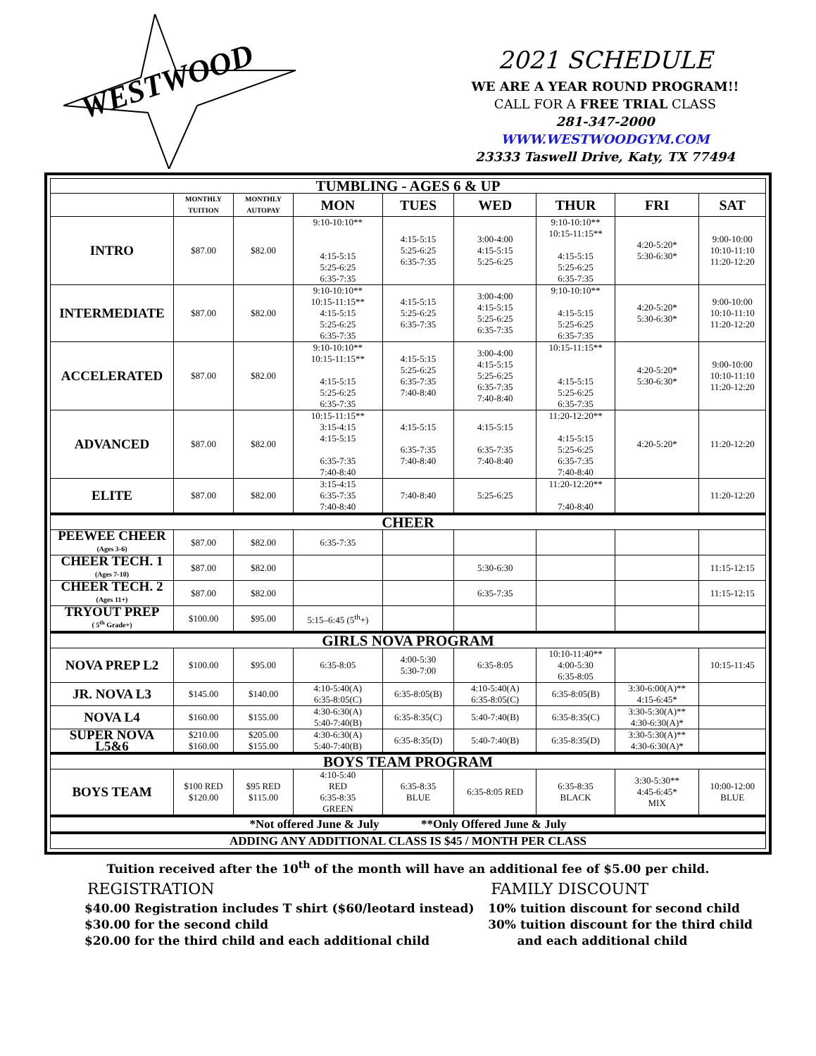WESTWOOD
2021 SCHEDULE
WE ARE A YEAR ROUND PROGRAM!!
CALL FOR A FREE TRIAL CLASS
281-347-2000
WWW.WESTWOODGYM.COM
23333 Taswell Drive, Katy, TX 77494
| TUMBLING - AGES 6 & UP | | | | | | | | |
| | MONTHLY TUITION | MONTHLY AUTOPAY | MON | TUES | WED | THUR | FRI | SAT |
| INTRO | $87.00 | $82.00 | 9:10-10:10** 4:15-5:15 5:25-6:25 6:35-7:35 | 4:15-5:15 5:25-6:25 6:35-7:35 | 3:00-4:00 4:15-5:15 5:25-6:25 | 9:10-10:10** 10:15-11:15** 4:15-5:15 5:25-6:25 6:35-7:35 | 4:20-5:20* 5:30-6:30* | 9:00-10:00 10:10-11:10 11:20-12:20 |
| INTERMEDIATE | $87.00 | $82.00 | 9:10-10:10** 10:15-11:15** 4:15-5:15 5:25-6:25 6:35-7:35 | 4:15-5:15 5:25-6:25 6:35-7:35 | 3:00-4:00 4:15-5:15 5:25-6:25 6:35-7:35 | 9:10-10:10** 4:15-5:15 5:25-6:25 6:35-7:35 | 4:20-5:20* 5:30-6:30* | 9:00-10:00 10:10-11:10 11:20-12:20 |
| ACCELERATED | $87.00 | $82.00 | 9:10-10:10** 10:15-11:15** 4:15-5:15 5:25-6:25 6:35-7:35 | 4:15-5:15 5:25-6:25 6:35-7:35 7:40-8:40 | 3:00-4:00 4:15-5:15 5:25-6:25 6:35-7:35 7:40-8:40 | 10:15-11:15** 4:15-5:15 5:25-6:25 6:35-7:35 | 4:20-5:20* 5:30-6:30* | 9:00-10:00 10:10-11:10 11:20-12:20 |
| ADVANCED | $87.00 | $82.00 | 10:15-11:15** 3:15-4:15 4:15-5:15 6:35-7:35 7:40-8:40 | 4:15-5:15 6:35-7:35 7:40-8:40 | 4:15-5:15 6:35-7:35 7:40-8:40 | 11:20-12:20** 4:15-5:15 5:25-6:25 6:35-7:35 7:40-8:40 | 4:20-5:20* | 11:20-12:20 |
| ELITE | $87.00 | $82.00 | 3:15-4:15 6:35-7:35 7:40-8:40 | 7:40-8:40 | 5:25-6:25 | 11:20-12:20** 7:40-8:40 | | 11:20-12:20 |
| CHEER | | | | | | | | |
| PEEWEE CHEER (Ages 3-6) | $87.00 | $82.00 | 6:35-7:35 | | | | | |
| CHEER TECH. 1 (Ages 7-10) | $87.00 | $82.00 | | | 5:30-6:30 | | | 11:15-12:15 |
| CHEER TECH. 2 (Ages 11+) | $87.00 | $82.00 | | | 6:35-7:35 | | | 11:15-12:15 |
| TRYOUT PREP ( 5<sup>th</sup> Grade+) | $100.00 | $95.00 | 5:15–6:45 (5<sup>th</sup>+) | | | | | |
| GIRLS NOVA PROGRAM | | | | | | | | |
| NOVA PREP L2 | $100.00 | $95.00 | 6:35-8:05 | 4:00-5:30 5:30-7:00 | 6:35-8:05 | 10:10-11:40** 4:00-5:30 6:35-8:05 | | 10:15-11:45 |
| JR. NOVA L3 | $145.00 | $140.00 | 4:10-5:40(A) 6:35-8:05(C) | 6:35-8:05(B) | 4:10-5:40(A) 6:35-8:05(C) | 6:35-8:05(B) | 3:30-6:00(A)** 4:15-6:45* | |
| NOVA L4 | $160.00 | $155.00 | 4:30-6:30(A) 5:40-7:40(B) | 6:35-8:35(C) | 5:40-7:40(B) | 6:35-8:35(C) | 3:30-5:30(A)** 4:30-6:30(A)* | |
| SUPER NOVA L5&6 | $210.00 $160.00 | $205.00 $155.00 | 4:30-6:30(A) 5:40-7:40(B) | 6:35-8:35(D) | 5:40-7:40(B) | 6:35-8:35(D) | 3:30-5:30(A)** 4:30-6:30(A)* | |
| BOYS TEAM PROGRAM | | | | | | | | |
| BOYS TEAM | $100 RED $120.00 | $95 RED $115.00 | 4:10-5:40 RED 6:35-8:35 GREEN | 6:35-8:35 BLUE | 6:35-8:05 RED | 6:35-8:35 BLACK | 3:30-5:30** 4:45-6:45* MIX | 10:00-12:00 BLUE |
| *Not offered June & July **Only Offered June & July | | | | | | | | |
| ADDING ANY ADDITIONAL CLASS IS $45 / MONTH PER CLASS | | | | | | | | |
Tuition received after the 10<sup>th</sup> of the month will have an additional fee of $5.00 per child.
REGISTRATION
$40.00 Registration includes T shirt ($60/leotard instead)
$30.00 for the second child
$20.00 for the third child and each additional child
FAMILY DISCOUNT
10% tuition discount for second child
30% tuition discount for the third child
and each additional child